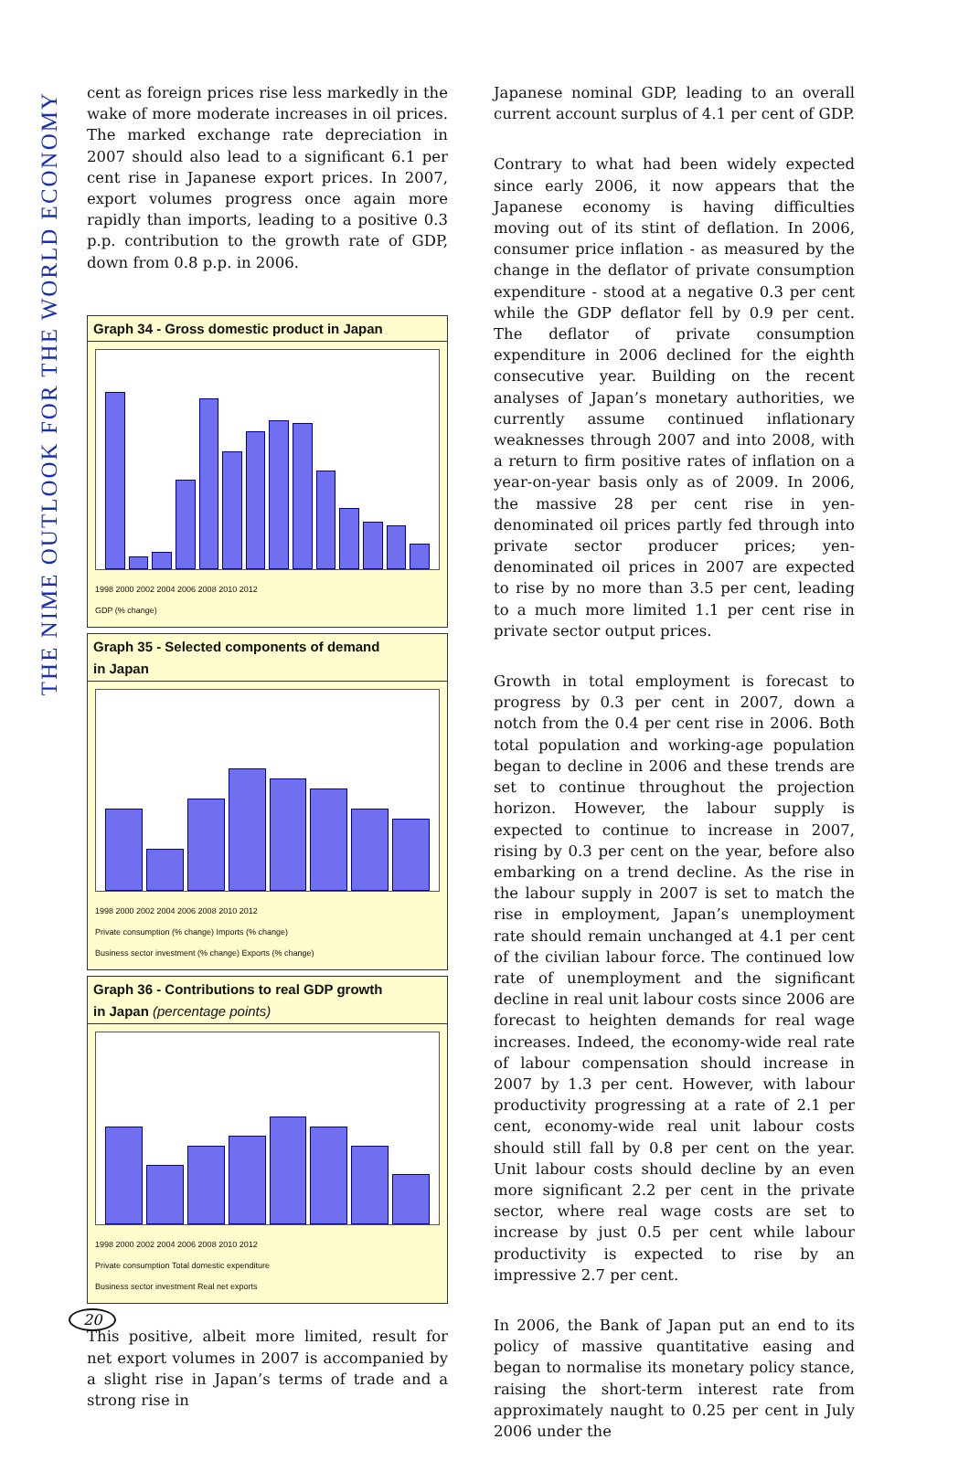THE NIME OUTLOOK FOR THE WORLD ECONOMY
cent as foreign prices rise less markedly in the wake of more moderate increases in oil prices. The marked exchange rate depreciation in 2007 should also lead to a significant 6.1 per cent rise in Japanese export prices. In 2007, export volumes progress once again more rapidly than imports, leading to a positive 0.3 p.p. contribution to the growth rate of GDP, down from 0.8 p.p. in 2006.
Graph 34 - Gross domestic product in Japan
1998 2000 2002 2004 2006 2008 2010 2012
GDP (% change)
Graph 35 - Selected components of demand
in Japan
1998 2000 2002 2004 2006 2008 2010 2012
Private consumption (% change) Imports (% change)
Business sector investment (% change) Exports (% change)
Graph 36 - Contributions to real GDP growth
in Japan (percentage points)
1998 2000 2002 2004 2006 2008 2010 2012
Private consumption Total domestic expenditure
Business sector investment Real net exports
This positive, albeit more limited, result for net export volumes in 2007 is accompanied by a slight rise in Japan’s terms of trade and a strong rise in
Japanese nominal GDP, leading to an overall current account surplus of 4.1 per cent of GDP.
Contrary to what had been widely expected since early 2006, it now appears that the Japanese economy is having difficulties moving out of its stint of deflation. In 2006, consumer price inflation - as measured by the change in the deflator of private consumption expenditure - stood at a negative 0.3 per cent while the GDP deflator fell by 0.9 per cent. The deflator of private consumption expenditure in 2006 declined for the eighth consecutive year. Building on the recent analyses of Japan’s monetary authorities, we currently assume continued inflationary weaknesses through 2007 and into 2008, with a return to firm positive rates of inflation on a year-on-year basis only as of 2009. In 2006, the massive 28 per cent rise in yen-denominated oil prices partly fed through into private sector producer prices; yen-denominated oil prices in 2007 are expected to rise by no more than 3.5 per cent, leading to a much more limited 1.1 per cent rise in private sector output prices.
Growth in total employment is forecast to progress by 0.3 per cent in 2007, down a notch from the 0.4 per cent rise in 2006. Both total population and working-age population began to decline in 2006 and these trends are set to continue throughout the projection horizon. However, the labour supply is expected to continue to increase in 2007, rising by 0.3 per cent on the year, before also embarking on a trend decline. As the rise in the labour supply in 2007 is set to match the rise in employment, Japan’s unemployment rate should remain unchanged at 4.1 per cent of the civilian labour force. The continued low rate of unemployment and the significant decline in real unit labour costs since 2006 are forecast to heighten demands for real wage increases. Indeed, the economy-wide real rate of labour compensation should increase in 2007 by 1.3 per cent. However, with labour productivity progressing at a rate of 2.1 per cent, economy-wide real unit labour costs should still fall by 0.8 per cent on the year. Unit labour costs should decline by an even more significant 2.2 per cent in the private sector, where real wage costs are set to increase by just 0.5 per cent while labour productivity is expected to rise by an impressive 2.7 per cent.
In 2006, the Bank of Japan put an end to its policy of massive quantitative easing and began to normalise its monetary policy stance, raising the short-term interest rate from approximately naught to 0.25 per cent in July 2006 under the
20